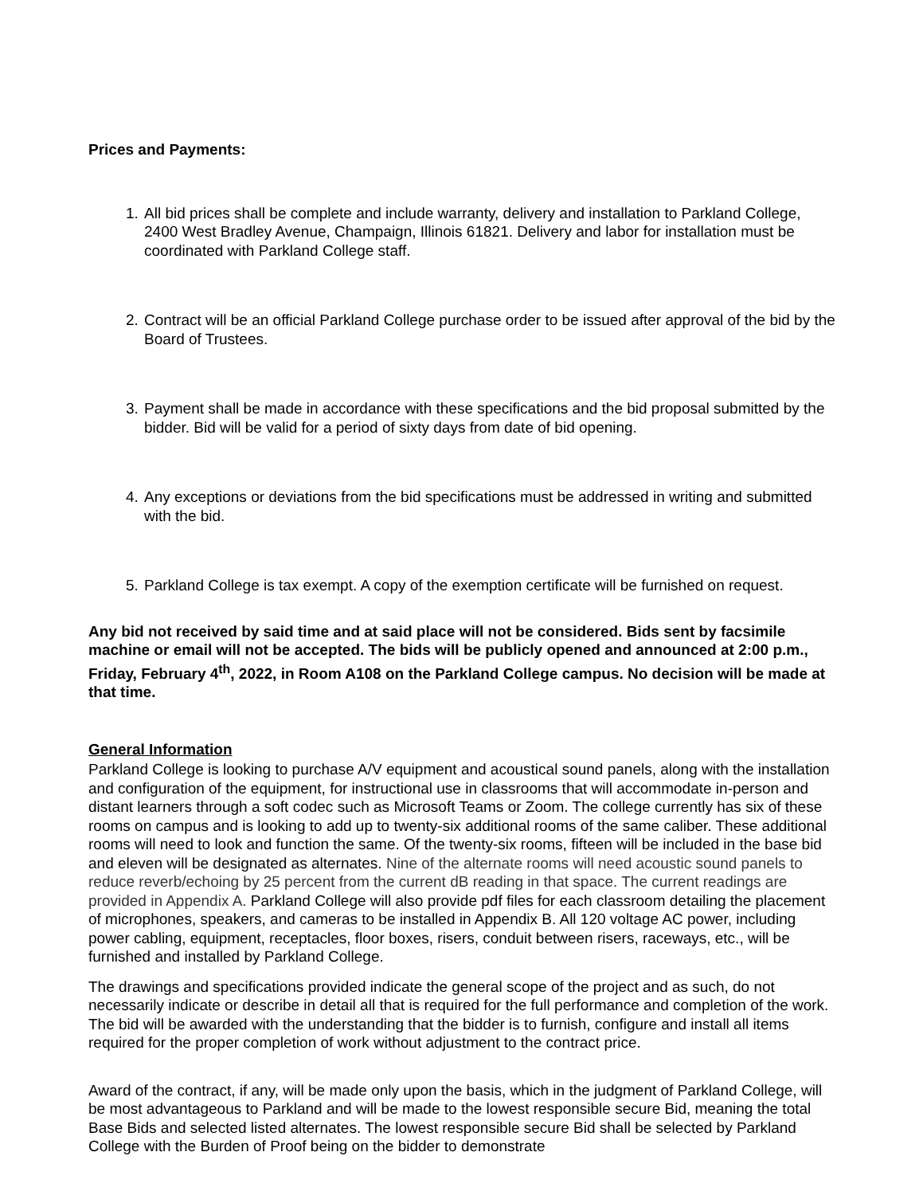Prices and Payments:
1. All bid prices shall be complete and include warranty, delivery and installation to Parkland College, 2400 West Bradley Avenue, Champaign, Illinois 61821. Delivery and labor for installation must be coordinated with Parkland College staff.
2. Contract will be an official Parkland College purchase order to be issued after approval of the bid by the Board of Trustees.
3. Payment shall be made in accordance with these specifications and the bid proposal submitted by the bidder. Bid will be valid for a period of sixty days from date of bid opening.
4. Any exceptions or deviations from the bid specifications must be addressed in writing and submitted with the bid.
5. Parkland College is tax exempt. A copy of the exemption certificate will be furnished on request.
Any bid not received by said time and at said place will not be considered. Bids sent by facsimile machine or email will not be accepted. The bids will be publicly opened and announced at 2:00 p.m., Friday, February 4<sup>th</sup>, 2022, in Room A108 on the Parkland College campus. No decision will be made at that time.
General Information
Parkland College is looking to purchase A/V equipment and acoustical sound panels, along with the installation and configuration of the equipment, for instructional use in classrooms that will accommodate in-person and distant learners through a soft codec such as Microsoft Teams or Zoom. The college currently has six of these rooms on campus and is looking to add up to twenty-six additional rooms of the same caliber. These additional rooms will need to look and function the same. Of the twenty-six rooms, fifteen will be included in the base bid and eleven will be designated as alternates. Nine of the alternate rooms will need acoustic sound panels to reduce reverb/echoing by 25 percent from the current dB reading in that space. The current readings are provided in Appendix A. Parkland College will also provide pdf files for each classroom detailing the placement of microphones, speakers, and cameras to be installed in Appendix B. All 120 voltage AC power, including power cabling, equipment, receptacles, floor boxes, risers, conduit between risers, raceways, etc., will be furnished and installed by Parkland College.
The drawings and specifications provided indicate the general scope of the project and as such, do not necessarily indicate or describe in detail all that is required for the full performance and completion of the work. The bid will be awarded with the understanding that the bidder is to furnish, configure and install all items required for the proper completion of work without adjustment to the contract price.
Award of the contract, if any, will be made only upon the basis, which in the judgment of Parkland College, will be most advantageous to Parkland and will be made to the lowest responsible secure Bid, meaning the total Base Bids and selected listed alternates. The lowest responsible secure Bid shall be selected by Parkland College with the Burden of Proof being on the bidder to demonstrate